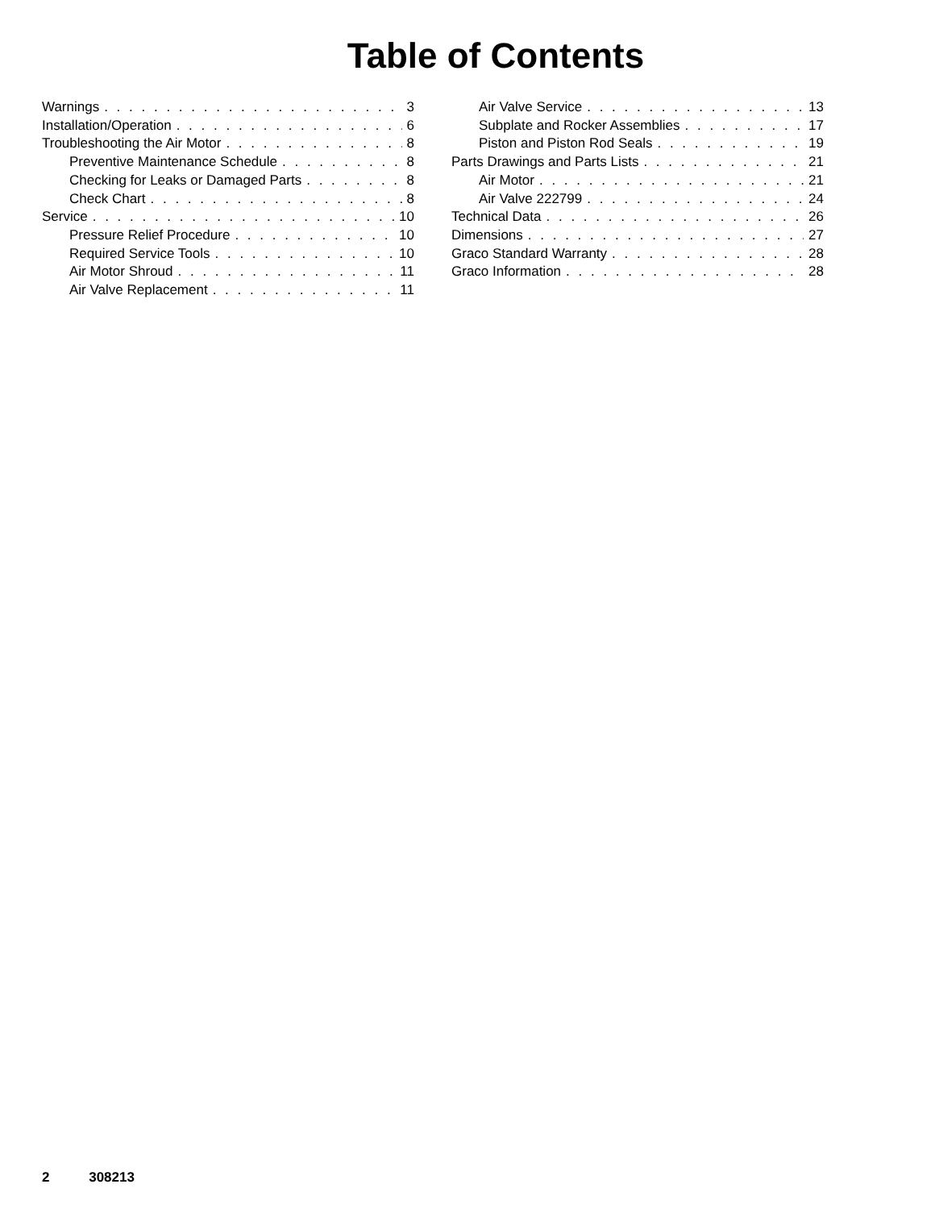Table of Contents
Warnings 3
Installation/Operation 6
Troubleshooting the Air Motor 8
Preventive Maintenance Schedule 8
Checking for Leaks or Damaged Parts 8
Check Chart 8
Service 10
Pressure Relief Procedure 10
Required Service Tools 10
Air Motor Shroud 11
Air Valve Replacement 11
Air Valve Service 13
Subplate and Rocker Assemblies 17
Piston and Piston Rod Seals 19
Parts Drawings and Parts Lists 21
Air Motor 21
Air Valve 222799 24
Technical Data 26
Dimensions 27
Graco Standard Warranty 28
Graco Information 28
2 308213